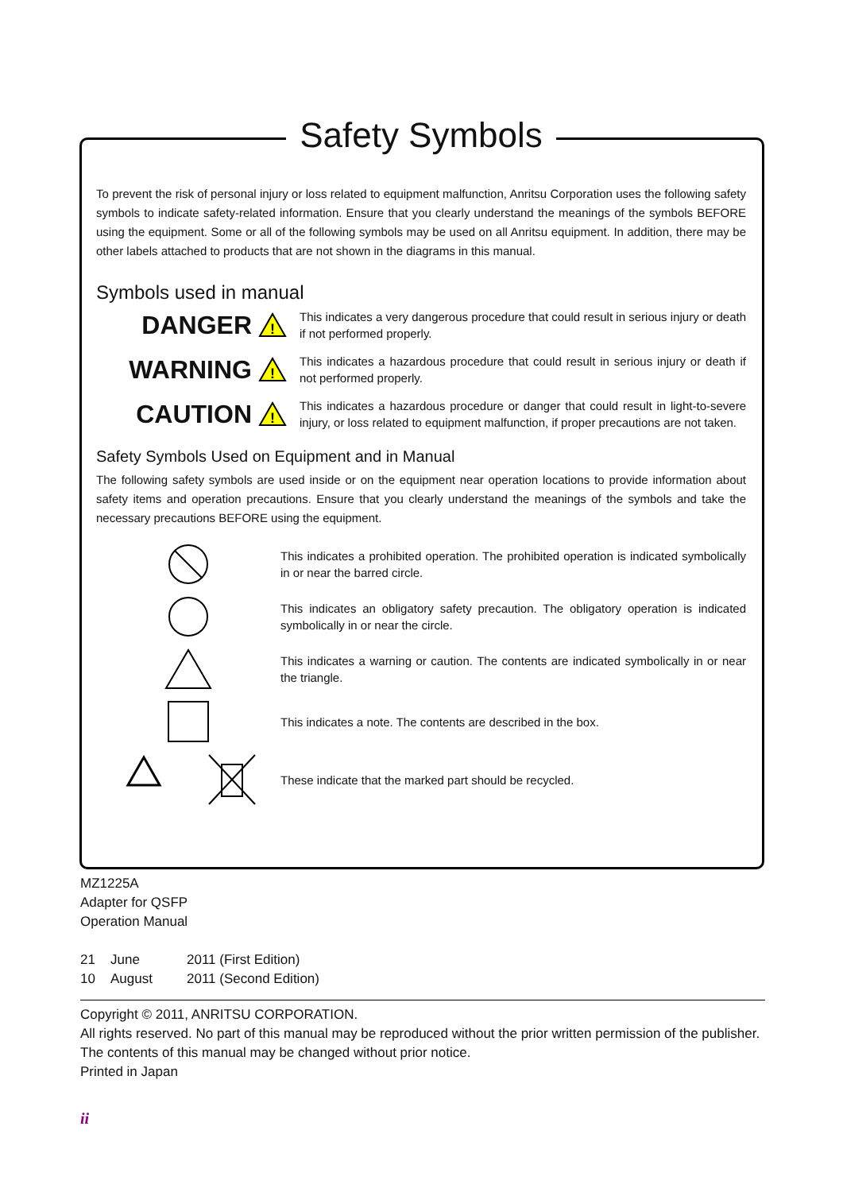Safety Symbols
To prevent the risk of personal injury or loss related to equipment malfunction, Anritsu Corporation uses the following safety symbols to indicate safety-related information. Ensure that you clearly understand the meanings of the symbols BEFORE using the equipment. Some or all of the following symbols may be used on all Anritsu equipment. In addition, there may be other labels attached to products that are not shown in the diagrams in this manual.
Symbols used in manual
DANGER
!
This indicates a very dangerous procedure that could result in serious injury or death if not performed properly.
WARNING
!
This indicates a hazardous procedure that could result in serious injury or death if not performed properly.
CAUTION
!
This indicates a hazardous procedure or danger that could result in light-to-severe injury, or loss related to equipment malfunction, if proper precautions are not taken.
Safety Symbols Used on Equipment and in Manual
The following safety symbols are used inside or on the equipment near operation locations to provide information about safety items and operation precautions. Ensure that you clearly understand the meanings of the symbols and take the necessary precautions BEFORE using the equipment.
This indicates a prohibited operation. The prohibited operation is indicated symbolically in or near the barred circle.
This indicates an obligatory safety precaution. The obligatory operation is indicated symbolically in or near the circle.
This indicates a warning or caution. The contents are indicated symbolically in or near the triangle.
This indicates a note. The contents are described in the box.
These indicate that the marked part should be recycled.
MZ1225A
Adapter for QSFP
Operation Manual
21 June 2011 (First Edition)
10 August 2011 (Second Edition)
Copyright © 2011, ANRITSU CORPORATION.
All rights reserved. No part of this manual may be reproduced without the prior written permission of the publisher.
The contents of this manual may be changed without prior notice.
Printed in Japan
ii